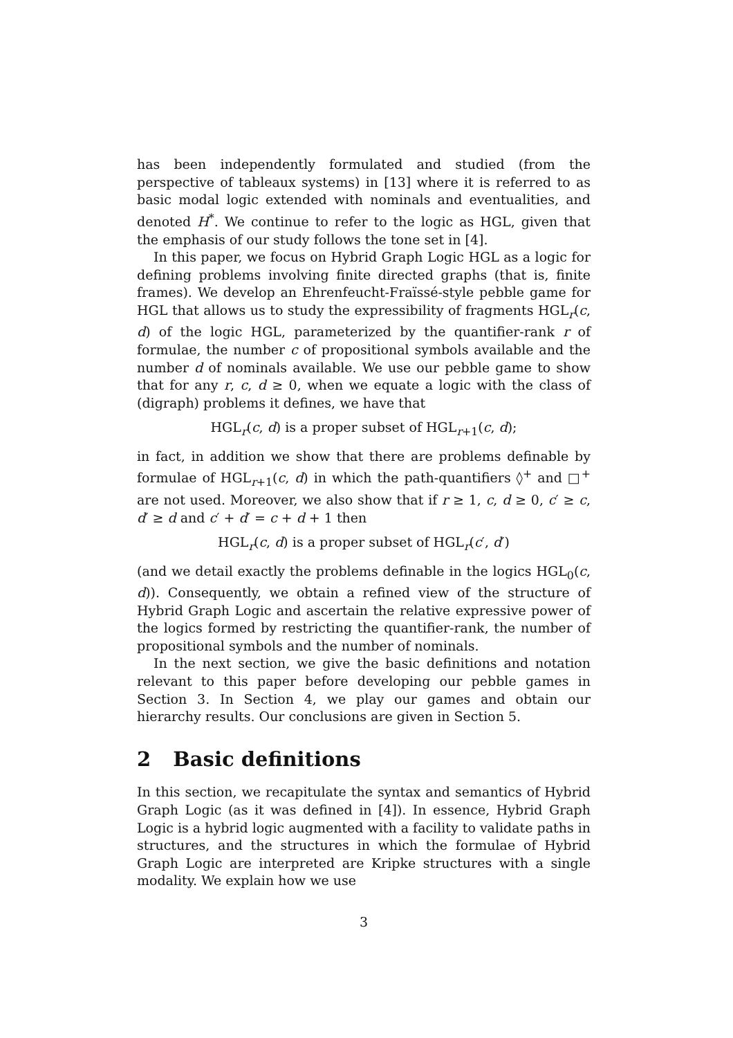has been independently formulated and studied (from the perspective of tableaux systems) in [13] where it is referred to as basic modal logic extended with nominals and eventualities, and denoted H<sup>*</sup>. We continue to refer to the logic as HGL, given that the emphasis of our study follows the tone set in [4].
In this paper, we focus on Hybrid Graph Logic HGL as a logic for defining problems involving finite directed graphs (that is, finite frames). We develop an Ehrenfeucht-Fraïssé-style pebble game for HGL that allows us to study the expressibility of fragments HGL<sub>r</sub>(c, d) of the logic HGL, parameterized by the quantifier-rank r of formulae, the number c of propositional symbols available and the number d of nominals available. We use our pebble game to show that for any r, c, d ≥ 0, when we equate a logic with the class of (digraph) problems it defines, we have that
HGL<sub>r</sub>(c, d) is a proper subset of HGL<sub>r+1</sub>(c, d);
in fact, in addition we show that there are problems definable by formulae of HGL<sub>r+1</sub>(c, d) in which the path-quantifiers ◊<sup>+</sup> and □<sup>+</sup> are not used. Moreover, we also show that if r ≥ 1, c, d ≥ 0, c′ ≥ c, d′ ≥ d and c′ + d′ = c + d + 1 then
HGL<sub>r</sub>(c, d) is a proper subset of HGL<sub>r</sub>(c′, d′)
(and we detail exactly the problems definable in the logics HGL<sub>0</sub>(c, d)). Consequently, we obtain a refined view of the structure of Hybrid Graph Logic and ascertain the relative expressive power of the logics formed by restricting the quantifier-rank, the number of propositional symbols and the number of nominals.
In the next section, we give the basic definitions and notation relevant to this paper before developing our pebble games in Section 3. In Section 4, we play our games and obtain our hierarchy results. Our conclusions are given in Section 5.
2 Basic definitions
In this section, we recapitulate the syntax and semantics of Hybrid Graph Logic (as it was defined in [4]). In essence, Hybrid Graph Logic is a hybrid logic augmented with a facility to validate paths in structures, and the structures in which the formulae of Hybrid Graph Logic are interpreted are Kripke structures with a single modality. We explain how we use
3